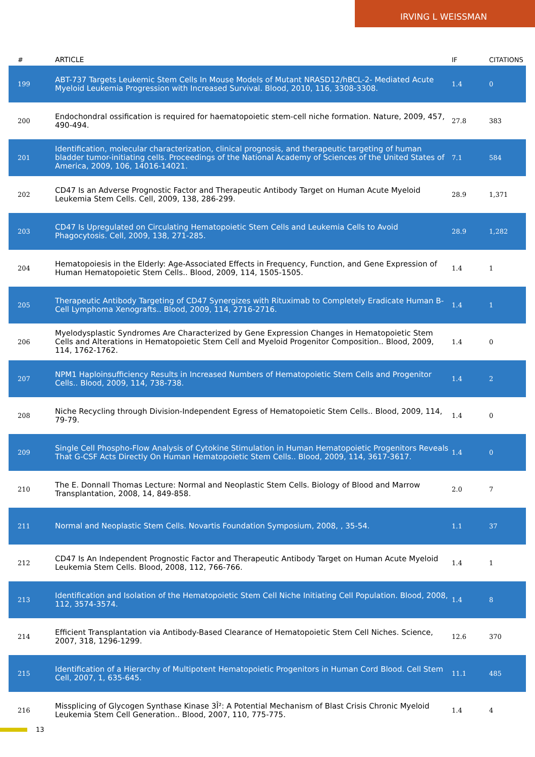IRVING L WEISSMAN
| # | ARTICLE | IF | CITATIONS |
| --- | --- | --- | --- |
| 199 | ABT-737 Targets Leukemic Stem Cells In Mouse Models of Mutant NRASD12/hBCL-2- Mediated Acute Myeloid Leukemia Progression with Increased Survival. Blood, 2010, 116, 3308-3308. | 1.4 | 0 |
| 200 | Endochondral ossification is required for haematopoietic stem-cell niche formation. Nature, 2009, 457, 490-494. | 27.8 | 383 |
| 201 | Identification, molecular characterization, clinical prognosis, and therapeutic targeting of human bladder tumor-initiating cells. Proceedings of the National Academy of Sciences of the United States of America, 2009, 106, 14016-14021. | 7.1 | 584 |
| 202 | CD47 Is an Adverse Prognostic Factor and Therapeutic Antibody Target on Human Acute Myeloid Leukemia Stem Cells. Cell, 2009, 138, 286-299. | 28.9 | 1,371 |
| 203 | CD47 Is Upregulated on Circulating Hematopoietic Stem Cells and Leukemia Cells to Avoid Phagocytosis. Cell, 2009, 138, 271-285. | 28.9 | 1,282 |
| 204 | Hematopoiesis in the Elderly: Age-Associated Effects in Frequency, Function, and Gene Expression of Human Hematopoietic Stem Cells.. Blood, 2009, 114, 1505-1505. | 1.4 | 1 |
| 205 | Therapeutic Antibody Targeting of CD47 Synergizes with Rituximab to Completely Eradicate Human B-Cell Lymphoma Xenografts.. Blood, 2009, 114, 2716-2716. | 1.4 | 1 |
| 206 | Myelodysplastic Syndromes Are Characterized by Gene Expression Changes in Hematopoietic Stem Cells and Alterations in Hematopoietic Stem Cell and Myeloid Progenitor Composition.. Blood, 2009, 114, 1762-1762. | 1.4 | 0 |
| 207 | NPM1 Haploinsufficiency Results in Increased Numbers of Hematopoietic Stem Cells and Progenitor Cells.. Blood, 2009, 114, 738-738. | 1.4 | 2 |
| 208 | Niche Recycling through Division-Independent Egress of Hematopoietic Stem Cells.. Blood, 2009, 114, 79-79. | 1.4 | 0 |
| 209 | Single Cell Phospho-Flow Analysis of Cytokine Stimulation in Human Hematopoietic Progenitors Reveals That G-CSF Acts Directly On Human Hematopoietic Stem Cells.. Blood, 2009, 114, 3617-3617. | 1.4 | 0 |
| 210 | The E. Donnall Thomas Lecture: Normal and Neoplastic Stem Cells. Biology of Blood and Marrow Transplantation, 2008, 14, 849-858. | 2.0 | 7 |
| 211 | Normal and Neoplastic Stem Cells. Novartis Foundation Symposium, 2008, , 35-54. | 1.1 | 37 |
| 212 | CD47 Is An Independent Prognostic Factor and Therapeutic Antibody Target on Human Acute Myeloid Leukemia Stem Cells. Blood, 2008, 112, 766-766. | 1.4 | 1 |
| 213 | Identification and Isolation of the Hematopoietic Stem Cell Niche Initiating Cell Population. Blood, 2008, 112, 3574-3574. | 1.4 | 8 |
| 214 | Efficient Transplantation via Antibody-Based Clearance of Hematopoietic Stem Cell Niches. Science, 2007, 318, 1296-1299. | 12.6 | 370 |
| 215 | Identification of a Hierarchy of Multipotent Hematopoietic Progenitors in Human Cord Blood. Cell Stem Cell, 2007, 1, 635-645. | 11.1 | 485 |
| 216 | Missplicing of Glycogen Synthase Kinase 3Î²: A Potential Mechanism of Blast Crisis Chronic Myeloid Leukemia Stem Cell Generation.. Blood, 2007, 110, 775-775. | 1.4 | 4 |
13